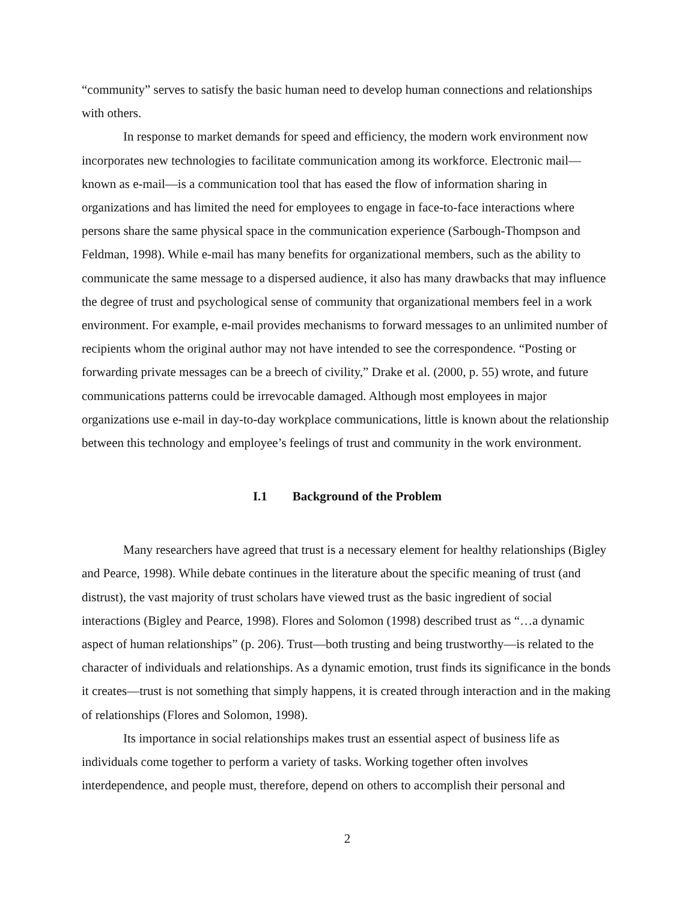“community” serves to satisfy the basic human need to develop human connections and relationships with others.
In response to market demands for speed and efficiency, the modern work environment now incorporates new technologies to facilitate communication among its workforce. Electronic mail—known as e-mail—is a communication tool that has eased the flow of information sharing in organizations and has limited the need for employees to engage in face-to-face interactions where persons share the same physical space in the communication experience (Sarbough-Thompson and Feldman, 1998). While e-mail has many benefits for organizational members, such as the ability to communicate the same message to a dispersed audience, it also has many drawbacks that may influence the degree of trust and psychological sense of community that organizational members feel in a work environment. For example, e-mail provides mechanisms to forward messages to an unlimited number of recipients whom the original author may not have intended to see the correspondence. “Posting or forwarding private messages can be a breech of civility,” Drake et al. (2000, p. 55) wrote, and future communications patterns could be irrevocable damaged. Although most employees in major organizations use e-mail in day-to-day workplace communications, little is known about the relationship between this technology and employee’s feelings of trust and community in the work environment.
I.1 Background of the Problem
Many researchers have agreed that trust is a necessary element for healthy relationships (Bigley and Pearce, 1998). While debate continues in the literature about the specific meaning of trust (and distrust), the vast majority of trust scholars have viewed trust as the basic ingredient of social interactions (Bigley and Pearce, 1998). Flores and Solomon (1998) described trust as “…a dynamic aspect of human relationships” (p. 206). Trust—both trusting and being trustworthy—is related to the character of individuals and relationships. As a dynamic emotion, trust finds its significance in the bonds it creates—trust is not something that simply happens, it is created through interaction and in the making of relationships (Flores and Solomon, 1998).
Its importance in social relationships makes trust an essential aspect of business life as individuals come together to perform a variety of tasks. Working together often involves interdependence, and people must, therefore, depend on others to accomplish their personal and
2